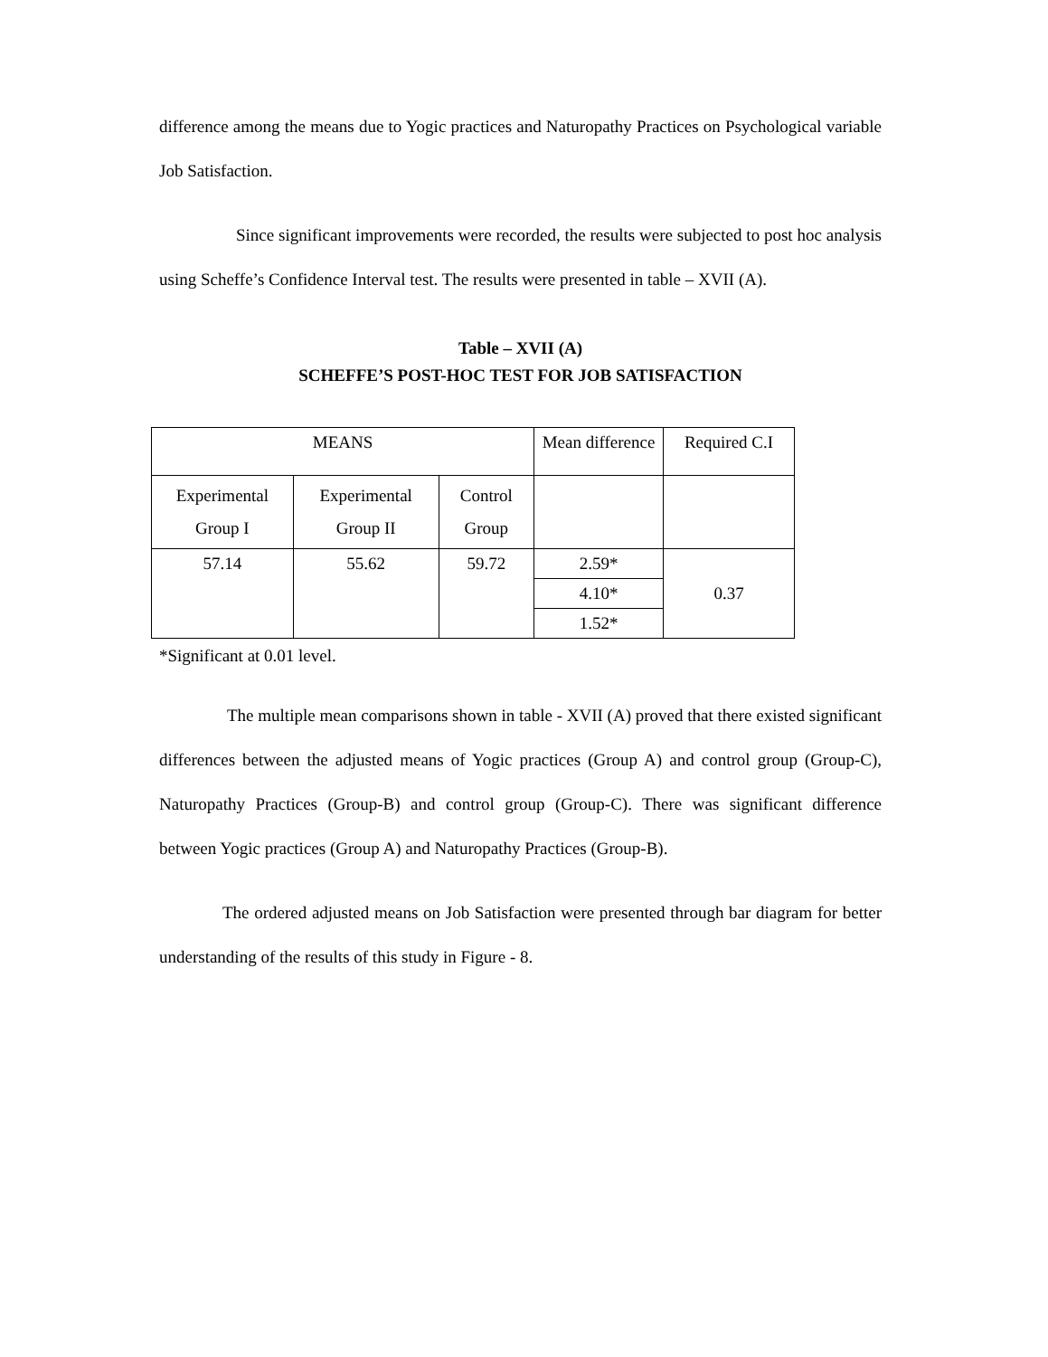difference among the means due to Yogic practices and Naturopathy Practices on Psychological variable Job Satisfaction.
Since significant improvements were recorded, the results were subjected to post hoc analysis using Scheffe’s Confidence Interval test. The results were presented in table – XVII (A).
Table – XVII (A)
SCHEFFE’S POST-HOC TEST FOR JOB SATISFACTION
| MEANS | | | Mean difference | Required C.I |
| Experimental Group I | Experimental Group II | Control Group | | |
| 57.14 | 55.62 | 59.72 | 2.59* | 0.37 |
| | | | 4.10* | |
| | | | 1.52* | |
*Significant at 0.01 level.
The multiple mean comparisons shown in table - XVII (A) proved that there existed significant differences between the adjusted means of Yogic practices (Group A) and control group (Group-C), Naturopathy Practices (Group-B) and control group (Group-C). There was significant difference between Yogic practices (Group A) and Naturopathy Practices (Group-B).
The ordered adjusted means on Job Satisfaction were presented through bar diagram for better understanding of the results of this study in Figure - 8.